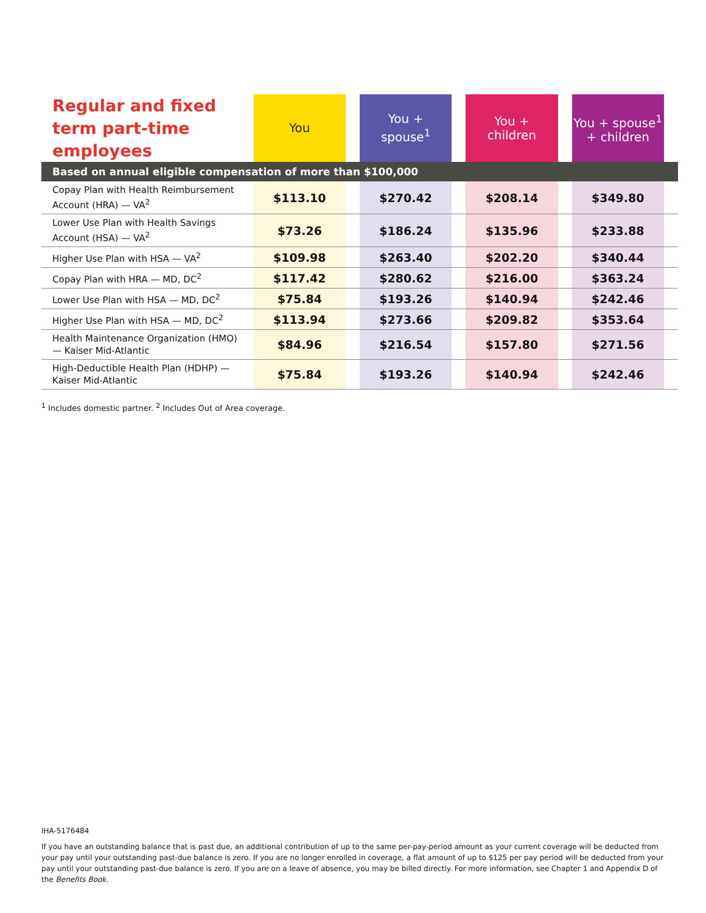| Regular and fixed term part-time employees | You | | You + spouse<sup>1</sup> | | You + children | | You + spouse<sup>1</sup> + children | |
| --- | --- | --- | --- | --- | --- | --- | --- | --- |
| Based on annual eligible compensation of more than $100,000 | | | | | | | | |
| Copay Plan with Health Reimbursement Account (HRA) — VA<sup>2</sup> | $113.10 | | $270.42 | | $208.14 | | $349.80 | |
| Lower Use Plan with Health Savings Account (HSA) — VA<sup>2</sup> | $73.26 | | $186.24 | | $135.96 | | $233.88 | |
| Higher Use Plan with HSA — VA<sup>2</sup> | $109.98 | | $263.40 | | $202.20 | | $340.44 | |
| Copay Plan with HRA — MD, DC<sup>2</sup> | $117.42 | | $280.62 | | $216.00 | | $363.24 | |
| Lower Use Plan with HSA — MD, DC<sup>2</sup> | $75.84 | | $193.26 | | $140.94 | | $242.46 | |
| Higher Use Plan with HSA — MD, DC<sup>2</sup> | $113.94 | | $273.66 | | $209.82 | | $353.64 | |
| Health Maintenance Organization (HMO) — Kaiser Mid-Atlantic | $84.96 | | $216.54 | | $157.80 | | $271.56 | |
| High-Deductible Health Plan (HDHP) — Kaiser Mid-Atlantic | $75.84 | | $193.26 | | $140.94 | | $242.46 | |
<sup>1</sup> Includes domestic partner. <sup>2</sup> Includes Out of Area coverage.
IHA-5176484
If you have an outstanding balance that is past due, an additional contribution of up to the same per-pay-period amount as your current coverage will be deducted from your pay until your outstanding past-due balance is zero. If you are no longer enrolled in coverage, a flat amount of up to $125 per pay period will be deducted from your pay until your outstanding past-due balance is zero. If you are on a leave of absence, you may be billed directly. For more information, see Chapter 1 and Appendix D of the Benefits Book.